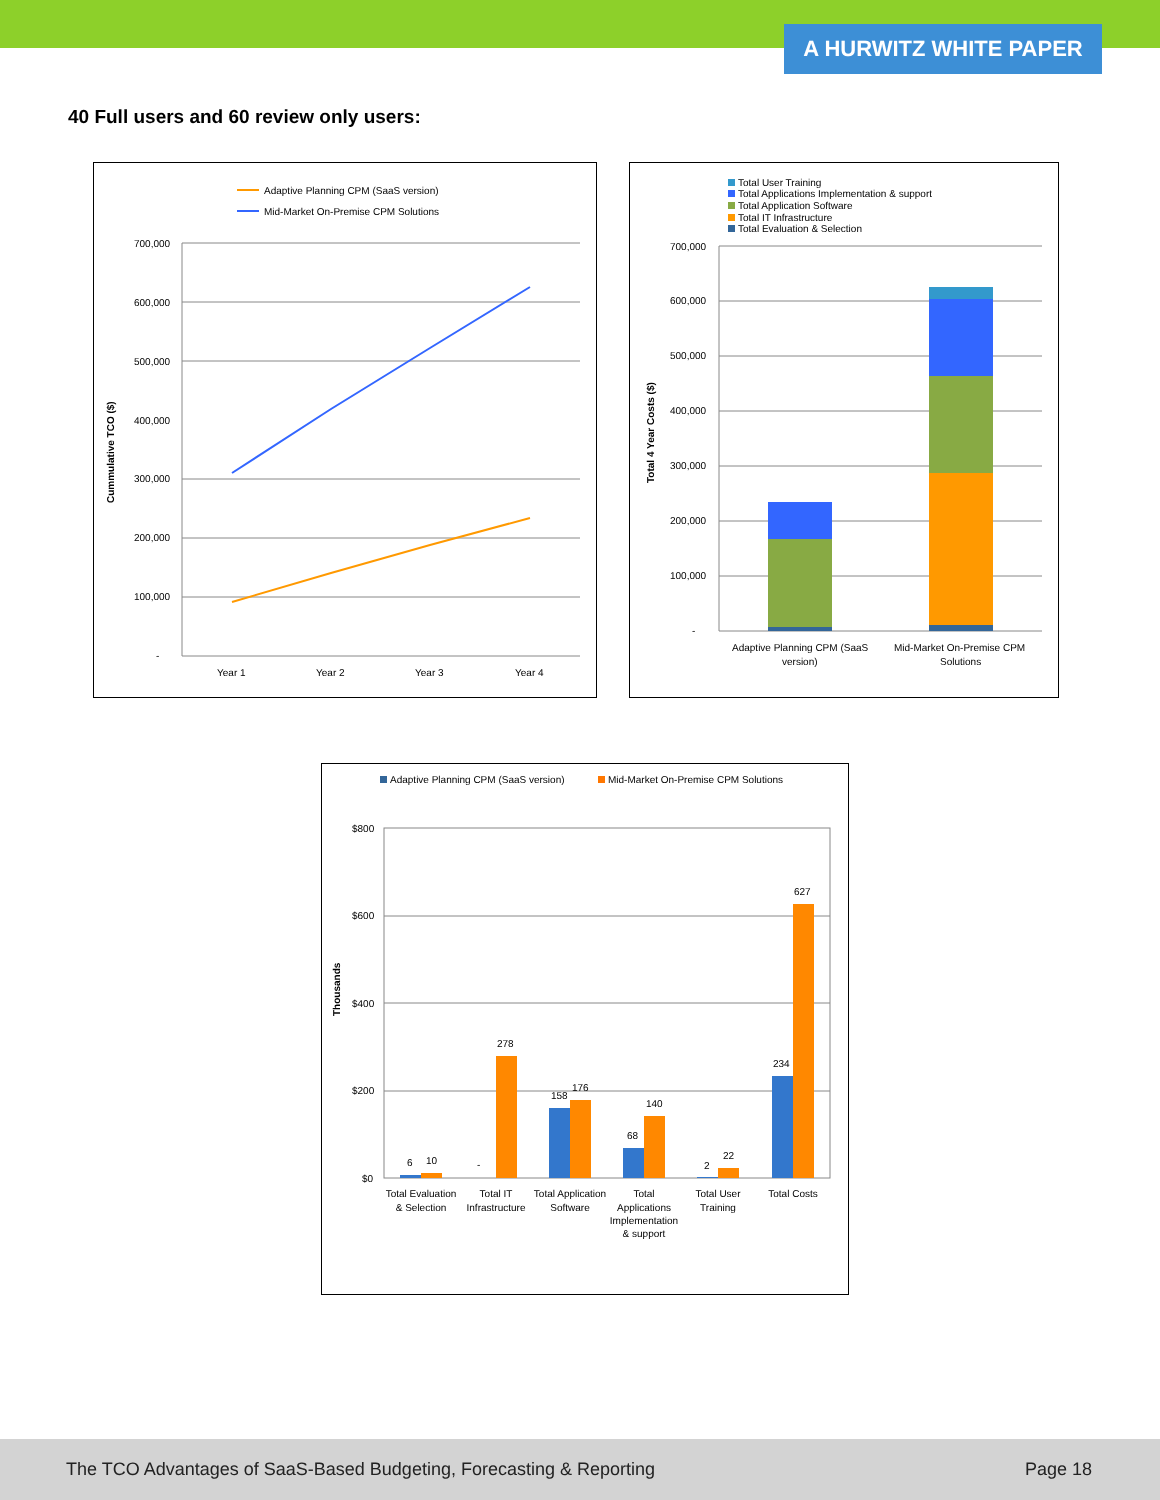A HURWITZ WHITE PAPER
40 Full users and 60 review only users:
Adaptive Planning CPM (SaaS version)
Mid-Market On-Premise CPM Solutions
700,000
600,000
500,000
400,000
300,000
200,000
100,000
-
Cummulative TCO ($)
Year 1
Year 2
Year 3
Year 4
Total User Training
Total Applications Implementation & support
Total Application Software
Total IT Infrastructure
Total Evaluation & Selection
700,000
600,000
500,000
400,000
300,000
200,000
100,000
-
Total 4 Year Costs ($)
Adaptive Planning CPM (SaaS
version)
Mid-Market On-Premise CPM
Solutions
Adaptive Planning CPM (SaaS version)
Mid-Market On-Premise CPM Solutions
$800
$600
$400
$200
$0
Thousands
6
10
-
278
158
176
68
140
2
22
234
627
Total Evaluation
& Selection
Total IT
Infrastructure
Total Application
Software
Total
Applications
Implementation
& support
Total User
Training
Total Costs
The TCO Advantages of SaaS-Based Budgeting, Forecasting & Reporting Page 18